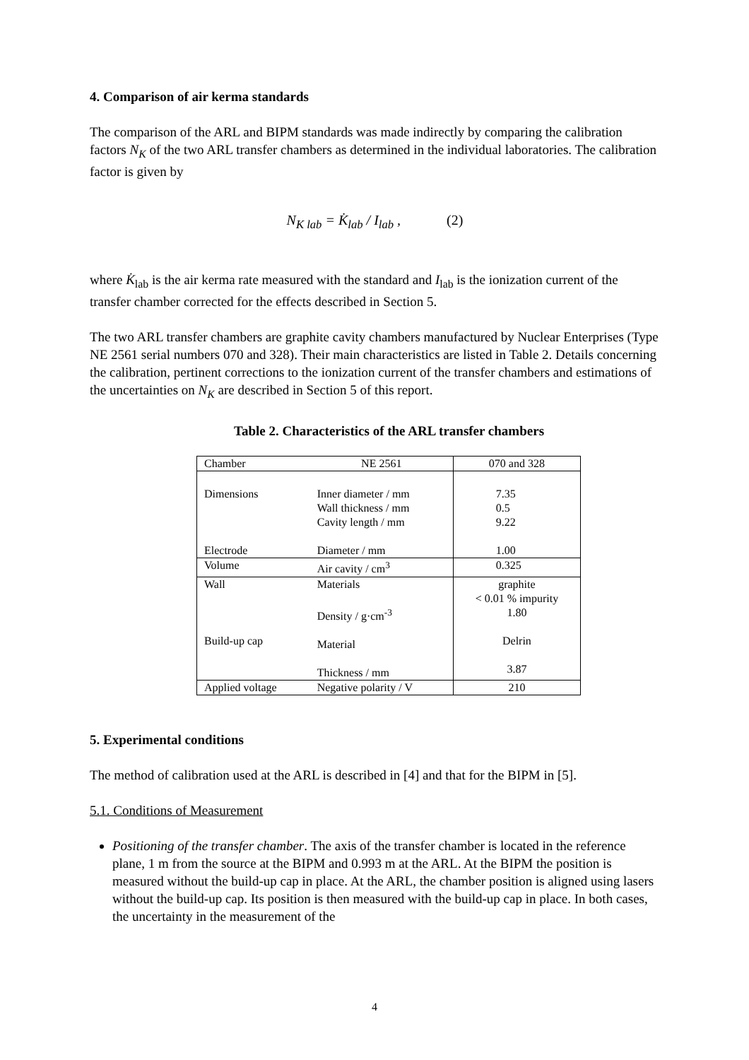4. Comparison of air kerma standards
The comparison of the ARL and BIPM standards was made indirectly by comparing the calibration factors N<sub>K</sub> of the two ARL transfer chambers as determined in the individual laboratories. The calibration factor is given by
N<sub>K lab</sub> = K̇<sub>lab</sub> / I<sub>lab</sub> , (2)
where K̇<sub>lab</sub> is the air kerma rate measured with the standard and I<sub>lab</sub> is the ionization current of the transfer chamber corrected for the effects described in Section 5.
The two ARL transfer chambers are graphite cavity chambers manufactured by Nuclear Enterprises (Type NE 2561 serial numbers 070 and 328). Their main characteristics are listed in Table 2. Details concerning the calibration, pertinent corrections to the ionization current of the transfer chambers and estimations of the uncertainties on N<sub>K</sub> are described in Section 5 of this report.
Table 2. Characteristics of the ARL transfer chambers
| Chamber | NE 2561 | 070 and 328 |
| Dimensions Electrode | Inner diameter / mm Wall thickness / mm Cavity length / mm Diameter / mm | 7.35 0.5 9.22 1.00 |
| Volume | Air cavity / cm<sup>3</sup> | 0.325 |
| Wall Build-up cap | Materials Density / g·cm<sup>-3</sup> Material Thickness / mm | graphite < 0.01 % impurity 1.80 Delrin 3.87 |
| Applied voltage | Negative polarity / V | 210 |
5. Experimental conditions
The method of calibration used at the ARL is described in [4] and that for the BIPM in [5].
5.1. Conditions of Measurement
Positioning of the transfer chamber. The axis of the transfer chamber is located in the reference plane, 1 m from the source at the BIPM and 0.993 m at the ARL. At the BIPM the position is measured without the build-up cap in place. At the ARL, the chamber position is aligned using lasers without the build-up cap. Its position is then measured with the build-up cap in place. In both cases, the uncertainty in the measurement of the
4